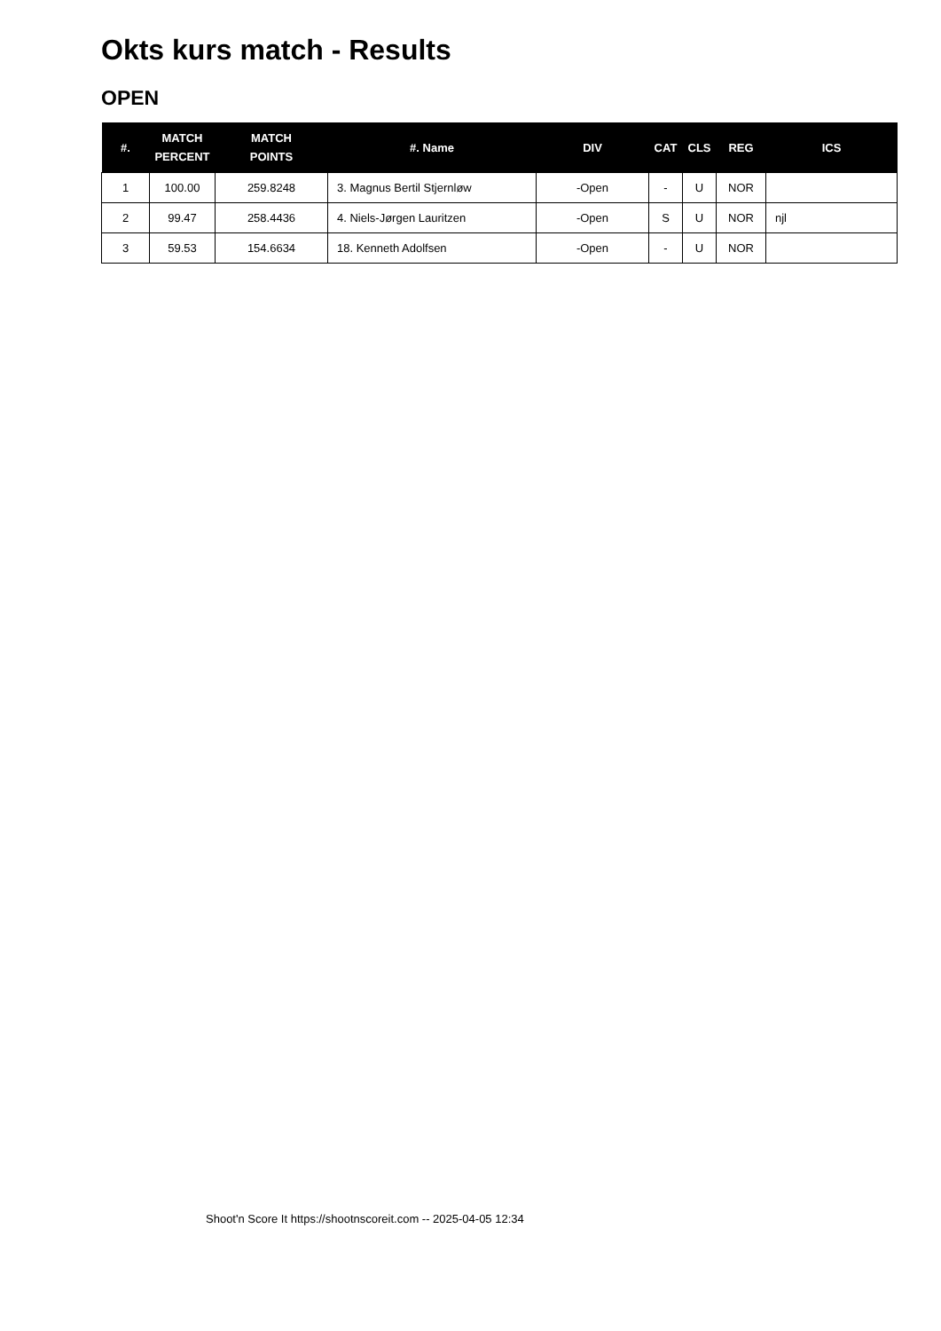Okts kurs match - Results
OPEN
| #. | MATCH PERCENT | MATCH POINTS | #. Name | DIV | CAT | CLS | REG | ICS |
| --- | --- | --- | --- | --- | --- | --- | --- | --- |
| 1 | 100.00 | 259.8248 | 3. Magnus Bertil Stjernløw | -Open | - | U | NOR | |
| 2 | 99.47 | 258.4436 | 4. Niels-Jørgen Lauritzen | -Open | S | U | NOR | njl |
| 3 | 59.53 | 154.6634 | 18. Kenneth Adolfsen | -Open | - | U | NOR | |
Shoot'n Score It https://shootnscoreit.com -- 2025-04-05 12:34